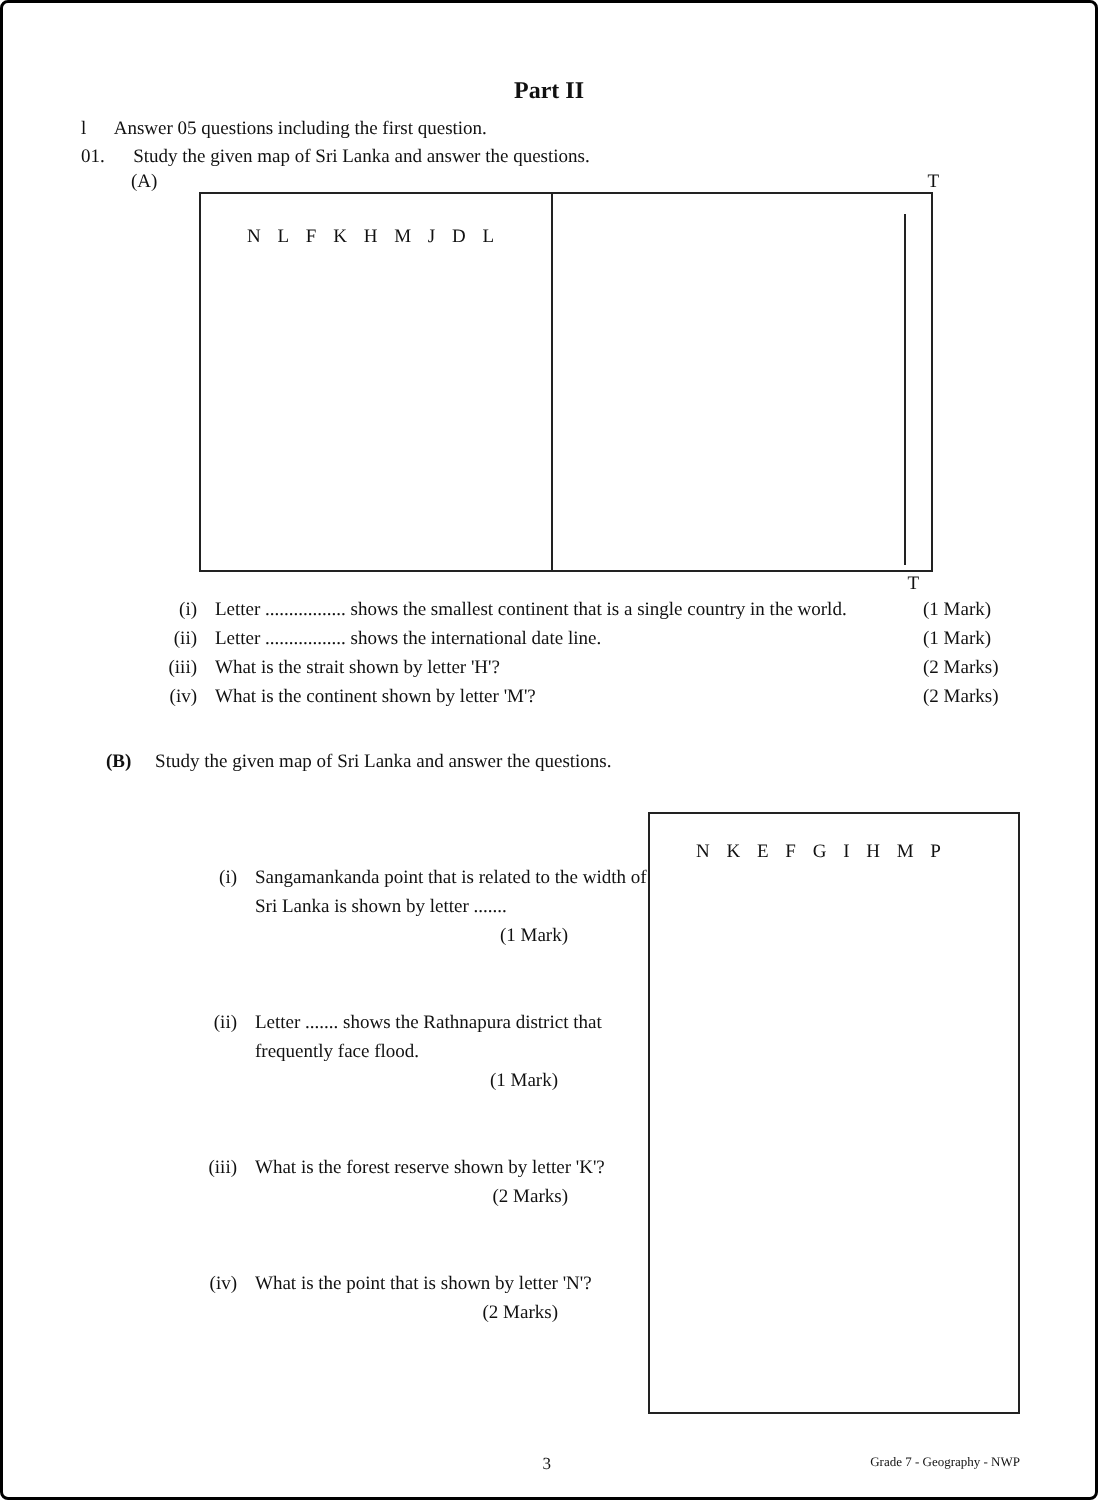Part II
l Answer 05 questions including the first question.
01. Study the given map of Sri Lanka and answer the questions.
(A) T
N L F K H M J D L
T
(i) Letter ................. shows the smallest continent that is a single country in the world.
(1 Mark)
(ii) Letter ................. shows the international date line.
(1 Mark)
(iii)
What is the strait shown by letter 'H'?
(2 Marks)
(iv) What is the continent shown by letter 'M'?
(2 Marks)
(B) Study the given map of Sri Lanka and answer the questions.
(i) Sangamankanda point that is related to the width of Sri Lanka is shown by letter .......
(1 Mark)
(ii) Letter ....... shows the Rathnapura district that frequently face flood.
(1 Mark)
(iii)
What is the forest reserve shown by letter 'K'?
(2 Marks)
(iv) What is the point that is shown by letter 'N'?
(2 Marks)
N K E F G I H M P
3
Grade 7 - Geography - NWP